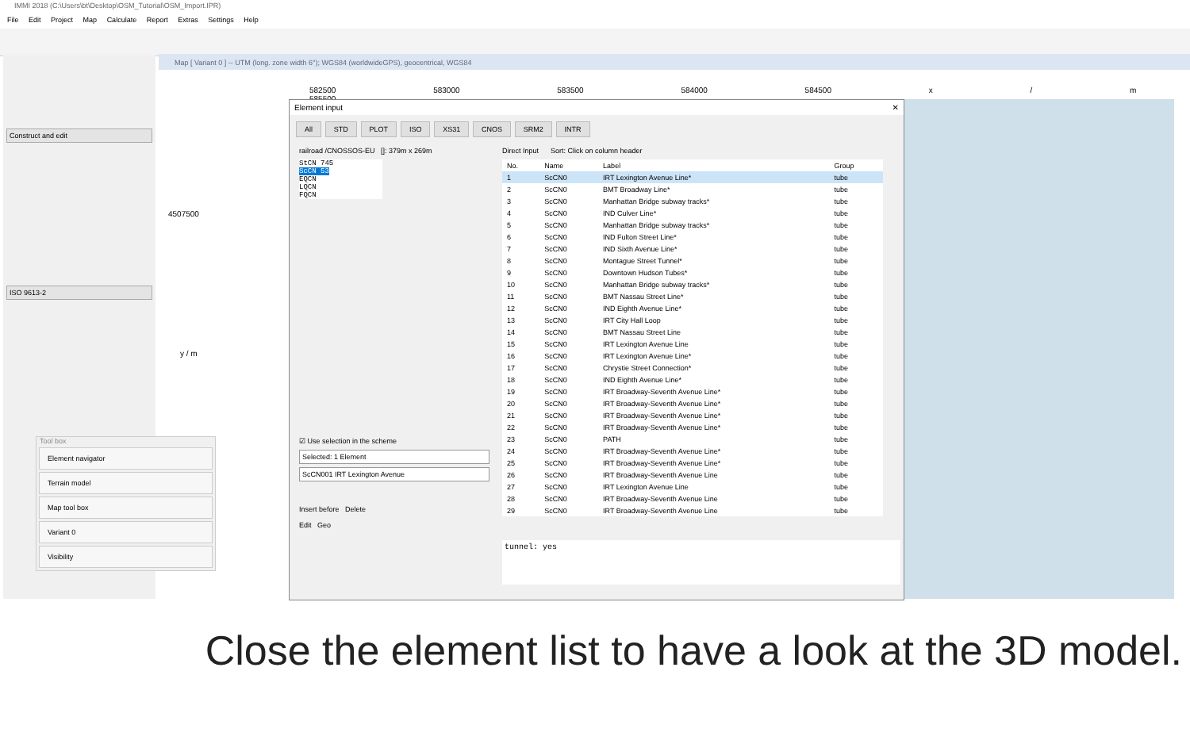IMMI 2018 (C:\Users\bt\Desktop\OSM_Tutorial\OSM_Import.IPR)
File Edit Project Map Calculate Report Extras Settings Help
Construct and edit
ISO 9613-2
Map [ Variant 0 ] -- UTM (long. zone width 6°); WGS84 (worldwideGPS), geocentrical, WGS84
582500 583000 583500 584000 584500 x / m 585500
4507500
y / m
Element input ✕
All STD PLOT ISO XS31 CNOS SRM2 INTR
railroad /CNOSSOS-EU []: 379m x 269m
StCN 745
ScCN 53
EQCN
LQCN
FQCN
☑ Use selection in the scheme
Selected: 1 Element
ScCN001 IRT Lexington Avenue
Insert before Delete
Edit Geo
Direct Input Sort: Click on column header
| No. | Name | Label | Group |
| --- | --- | --- | --- |
| 1 | ScCN0 | IRT Lexington Avenue Line* | tube |
| 2 | ScCN0 | BMT Broadway Line* | tube |
| 3 | ScCN0 | Manhattan Bridge subway tracks* | tube |
| 4 | ScCN0 | IND Culver Line* | tube |
| 5 | ScCN0 | Manhattan Bridge subway tracks* | tube |
| 6 | ScCN0 | IND Fulton Street Line* | tube |
| 7 | ScCN0 | IND Sixth Avenue Line* | tube |
| 8 | ScCN0 | Montague Street Tunnel* | tube |
| 9 | ScCN0 | Downtown Hudson Tubes* | tube |
| 10 | ScCN0 | Manhattan Bridge subway tracks* | tube |
| 11 | ScCN0 | BMT Nassau Street Line* | tube |
| 12 | ScCN0 | IND Eighth Avenue Line* | tube |
| 13 | ScCN0 | IRT City Hall Loop | tube |
| 14 | ScCN0 | BMT Nassau Street Line | tube |
| 15 | ScCN0 | IRT Lexington Avenue Line | tube |
| 16 | ScCN0 | IRT Lexington Avenue Line* | tube |
| 17 | ScCN0 | Chrystie Street Connection* | tube |
| 18 | ScCN0 | IND Eighth Avenue Line* | tube |
| 19 | ScCN0 | IRT Broadway-Seventh Avenue Line* | tube |
| 20 | ScCN0 | IRT Broadway-Seventh Avenue Line* | tube |
| 21 | ScCN0 | IRT Broadway-Seventh Avenue Line* | tube |
| 22 | ScCN0 | IRT Broadway-Seventh Avenue Line* | tube |
| 23 | ScCN0 | PATH | tube |
| 24 | ScCN0 | IRT Broadway-Seventh Avenue Line* | tube |
| 25 | ScCN0 | IRT Broadway-Seventh Avenue Line* | tube |
| 26 | ScCN0 | IRT Broadway-Seventh Avenue Line | tube |
| 27 | ScCN0 | IRT Lexington Avenue Line | tube |
| 28 | ScCN0 | IRT Broadway-Seventh Avenue Line | tube |
| 29 | ScCN0 | IRT Broadway-Seventh Avenue Line | tube |
tunnel: yes
Tool box
Element navigator
Terrain model
Map tool box
Variant 0
Visibility
Close the element list to have a look at the 3D model.